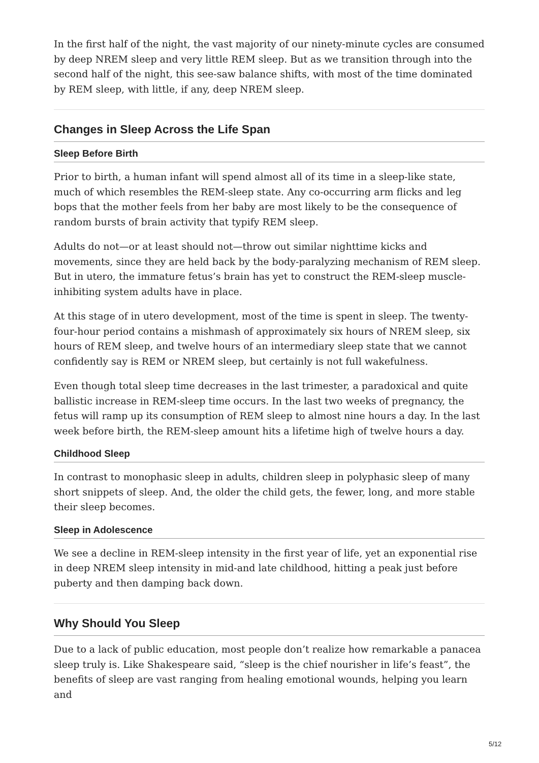In the first half of the night, the vast majority of our ninety-minute cycles are consumed by deep NREM sleep and very little REM sleep. But as we transition through into the second half of the night, this see-saw balance shifts, with most of the time dominated by REM sleep, with little, if any, deep NREM sleep.
Changes in Sleep Across the Life Span
Sleep Before Birth
Prior to birth, a human infant will spend almost all of its time in a sleep-like state, much of which resembles the REM-sleep state. Any co-occurring arm flicks and leg bops that the mother feels from her baby are most likely to be the consequence of random bursts of brain activity that typify REM sleep.
Adults do not—or at least should not—throw out similar nighttime kicks and movements, since they are held back by the body-paralyzing mechanism of REM sleep. But in utero, the immature fetus’s brain has yet to construct the REM-sleep muscle-inhibiting system adults have in place.
At this stage of in utero development, most of the time is spent in sleep. The twenty-four-hour period contains a mishmash of approximately six hours of NREM sleep, six hours of REM sleep, and twelve hours of an intermediary sleep state that we cannot confidently say is REM or NREM sleep, but certainly is not full wakefulness.
Even though total sleep time decreases in the last trimester, a paradoxical and quite ballistic increase in REM-sleep time occurs. In the last two weeks of pregnancy, the fetus will ramp up its consumption of REM sleep to almost nine hours a day. In the last week before birth, the REM-sleep amount hits a lifetime high of twelve hours a day.
Childhood Sleep
In contrast to monophasic sleep in adults, children sleep in polyphasic sleep of many short snippets of sleep. And, the older the child gets, the fewer, long, and more stable their sleep becomes.
Sleep in Adolescence
We see a decline in REM-sleep intensity in the first year of life, yet an exponential rise in deep NREM sleep intensity in mid-and late childhood, hitting a peak just before puberty and then damping back down.
Why Should You Sleep
Due to a lack of public education, most people don’t realize how remarkable a panacea sleep truly is. Like Shakespeare said, “sleep is the chief nourisher in life’s feast”, the benefits of sleep are vast ranging from healing emotional wounds, helping you learn and
5/12